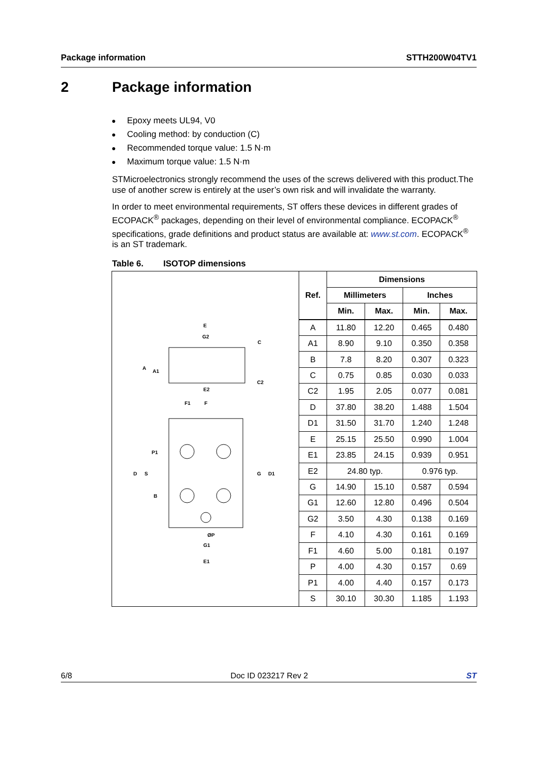Package information STTH200W04TV1
2 Package information
Epoxy meets UL94, V0
Cooling method: by conduction (C)
Recommended torque value: 1.5 N·m
Maximum torque value: 1.5 N·m
STMicroelectronics strongly recommend the uses of the screws delivered with this product.The use of another screw is entirely at the user’s own risk and will invalidate the warranty.
In order to meet environmental requirements, ST offers these devices in different grades of ECOPACK<sup>®</sup> packages, depending on their level of environmental compliance. ECOPACK<sup>®</sup> specifications, grade definitions and product status are available at: www.st.com. ECOPACK<sup>®</sup> is an ST trademark.
Table 6. ISOTOP dimensions
E
G2
C
A
A1
C2
E2
F1
F
P1
D
S
G
D1
B
ØP
G1
E1
| Ref. | Dimensions | | | |
| --- | --- | --- | --- | --- |
| | Millimeters | | Inches | |
| | Min. | Max. | Min. | Max. |
| A | 11.80 | 12.20 | 0.465 | 0.480 |
| A1 | 8.90 | 9.10 | 0.350 | 0.358 |
| B | 7.8 | 8.20 | 0.307 | 0.323 |
| C | 0.75 | 0.85 | 0.030 | 0.033 |
| C2 | 1.95 | 2.05 | 0.077 | 0.081 |
| D | 37.80 | 38.20 | 1.488 | 1.504 |
| D1 | 31.50 | 31.70 | 1.240 | 1.248 |
| E | 25.15 | 25.50 | 0.990 | 1.004 |
| E1 | 23.85 | 24.15 | 0.939 | 0.951 |
| E2 | 24.80 typ. | | 0.976 typ. | |
| G | 14.90 | 15.10 | 0.587 | 0.594 |
| G1 | 12.60 | 12.80 | 0.496 | 0.504 |
| G2 | 3.50 | 4.30 | 0.138 | 0.169 |
| F | 4.10 | 4.30 | 0.161 | 0.169 |
| F1 | 4.60 | 5.00 | 0.181 | 0.197 |
| P | 4.00 | 4.30 | 0.157 | 0.69 |
| P1 | 4.00 | 4.40 | 0.157 | 0.173 |
| S | 30.10 | 30.30 | 1.185 | 1.193 |
6/8 Doc ID 023217 Rev 2 ST